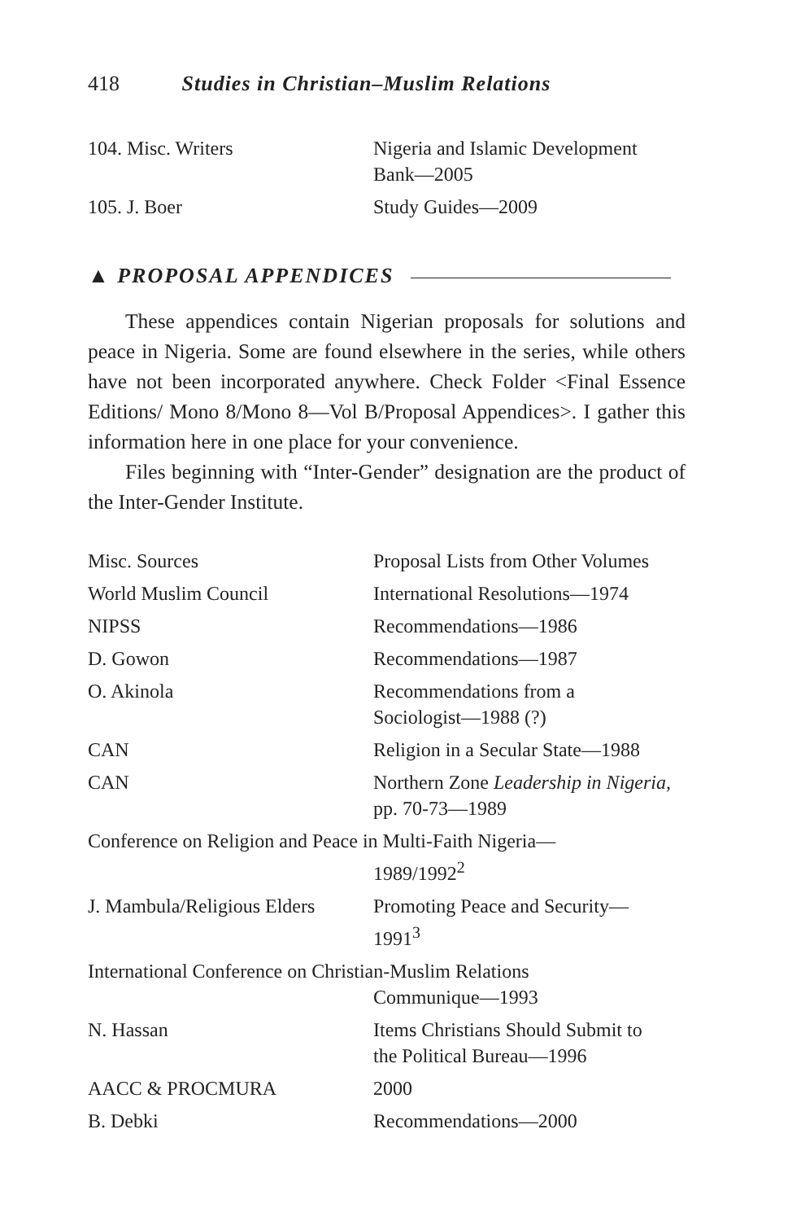418 Studies in Christian–Muslim Relations
| 104. Misc. Writers | Nigeria and Islamic Development Bank—2005 |
| 105. J. Boer | Study Guides—2009 |
▲ PROPOSAL APPENDICES
These appendices contain Nigerian proposals for solutions and peace in Nigeria. Some are found elsewhere in the series, while others have not been incorporated anywhere. Check Folder <Final Essence Editions/ Mono 8/Mono 8—Vol B/Proposal Appendices>. I gather this information here in one place for your convenience.
Files beginning with “Inter-Gender” designation are the product of the Inter-Gender Institute.
| Misc. Sources | Proposal Lists from Other Volumes |
| World Muslim Council | International Resolutions—1974 |
| NIPSS | Recommendations—1986 |
| D. Gowon | Recommendations—1987 |
| O. Akinola | Recommendations from a Sociologist—1988 (?) |
| CAN | Religion in a Secular State—1988 |
| CAN | Northern Zone Leadership in Nigeria, pp. 70-73—1989 |
| Conference on Religion and Peace in Multi-Faith Nigeria— 1989/1992<sup>2</sup> | |
| J. Mambula/Religious Elders | Promoting Peace and Security— 1991<sup>3</sup> |
| International Conference on Christian-Muslim Relations Communique—1993 | |
| N. Hassan | Items Christians Should Submit to the Political Bureau—1996 |
| AACC & PROCMURA | 2000 |
| B. Debki | Recommendations—2000 |